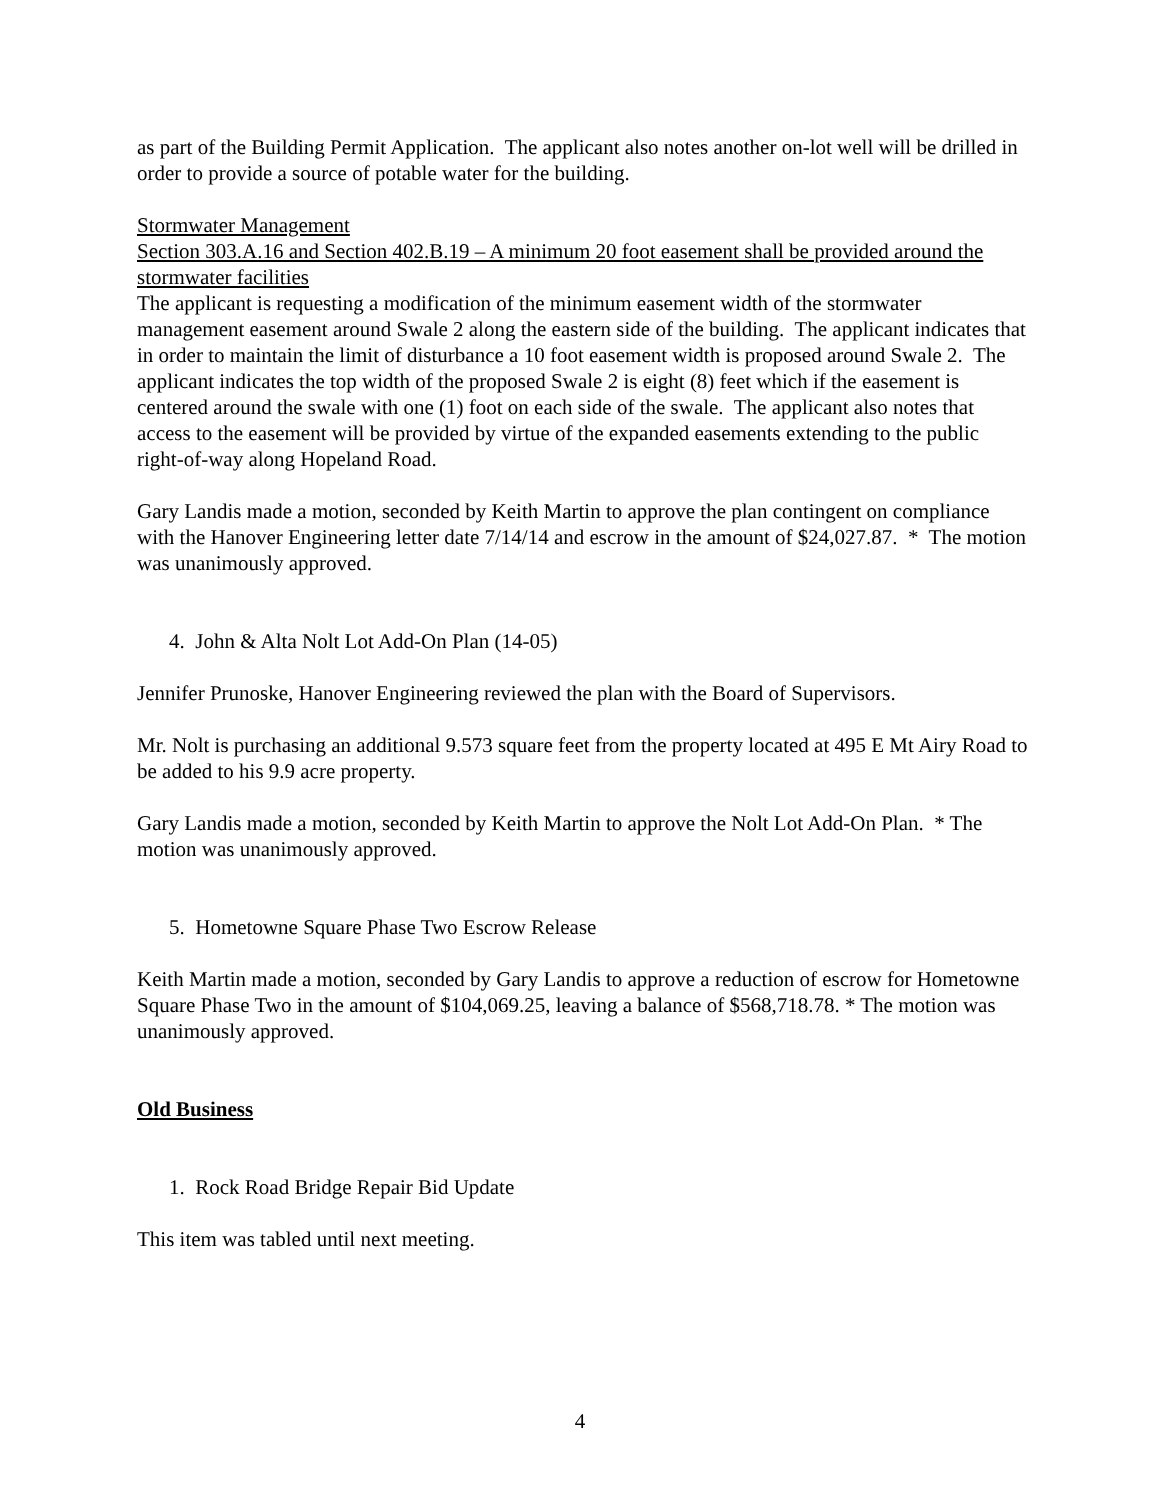as part of the Building Permit Application. The applicant also notes another on-lot well will be drilled in order to provide a source of potable water for the building.
Stormwater Management
Section 303.A.16 and Section 402.B.19 – A minimum 20 foot easement shall be provided around the stormwater facilities
The applicant is requesting a modification of the minimum easement width of the stormwater management easement around Swale 2 along the eastern side of the building. The applicant indicates that in order to maintain the limit of disturbance a 10 foot easement width is proposed around Swale 2. The applicant indicates the top width of the proposed Swale 2 is eight (8) feet which if the easement is centered around the swale with one (1) foot on each side of the swale. The applicant also notes that access to the easement will be provided by virtue of the expanded easements extending to the public right-of-way along Hopeland Road.
Gary Landis made a motion, seconded by Keith Martin to approve the plan contingent on compliance with the Hanover Engineering letter date 7/14/14 and escrow in the amount of $24,027.87. * The motion was unanimously approved.
4. John & Alta Nolt Lot Add-On Plan (14-05)
Jennifer Prunoske, Hanover Engineering reviewed the plan with the Board of Supervisors.
Mr. Nolt is purchasing an additional 9.573 square feet from the property located at 495 E Mt Airy Road to be added to his 9.9 acre property.
Gary Landis made a motion, seconded by Keith Martin to approve the Nolt Lot Add-On Plan. * The motion was unanimously approved.
5. Hometowne Square Phase Two Escrow Release
Keith Martin made a motion, seconded by Gary Landis to approve a reduction of escrow for Hometowne Square Phase Two in the amount of $104,069.25, leaving a balance of $568,718.78. * The motion was unanimously approved.
Old Business
1. Rock Road Bridge Repair Bid Update
This item was tabled until next meeting.
4